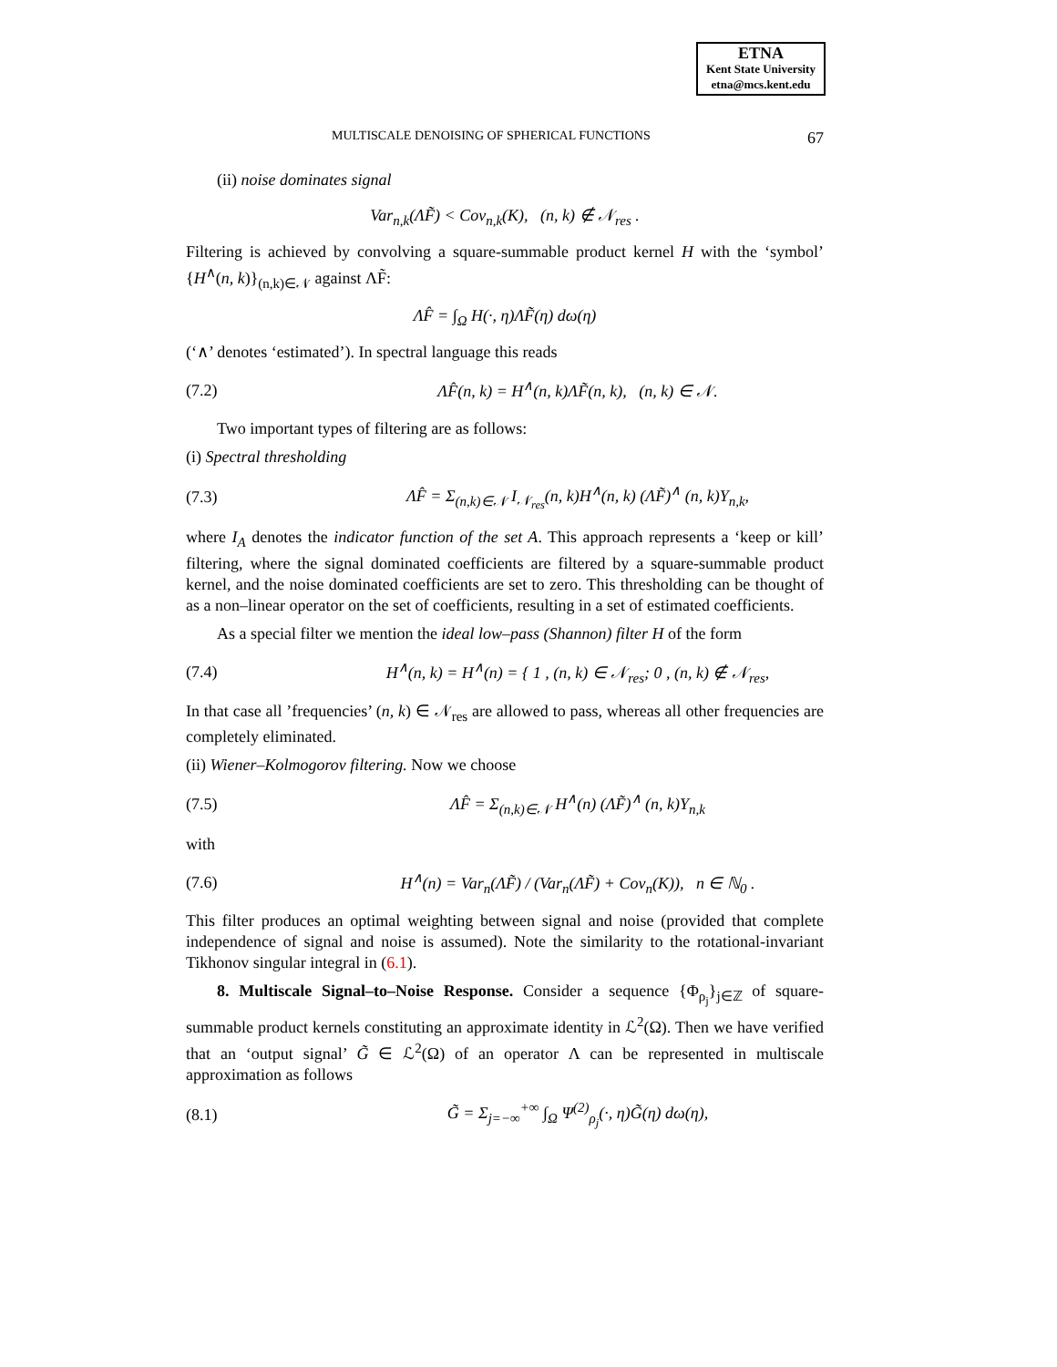ETNA
Kent State University
etna@mcs.kent.edu
MULTISCALE DENOISING OF SPHERICAL FUNCTIONS 67
(ii) noise dominates signal
Var<sub>n,k</sub>(ΛF̃) < Cov<sub>n,k</sub>(K), (n, k) ∉ 𝒩<sub>res</sub> .
Filtering is achieved by convolving a square-summable product kernel H with the ‘symbol’ {H<sup>∧</sup>(n, k)}<sub>(n,k)∈𝒩</sub> against ΛF̃:
ΛF̂ = ∫<sub>Ω</sub> H(·, η)ΛF̃(η) dω(η)
(‘∧’ denotes ‘estimated’). In spectral language this reads
(7.2) ΛF̂(n, k) = H<sup>∧</sup>(n, k)ΛF̃(n, k), (n, k) ∈ 𝒩.
Two important types of filtering are as follows:
(i) Spectral thresholding
(7.3) ΛF̂ = Σ<sub>(n,k)∈𝒩</sub> I<sub>𝒩<sub>res</sub></sub>(n, k)H<sup>∧</sup>(n, k) (ΛF̃)<sup>∧</sup> (n, k)Y<sub>n,k</sub>,
where I<sub>A</sub> denotes the indicator function of the set A. This approach represents a ‘keep or kill’ filtering, where the signal dominated coefficients are filtered by a square-summable product kernel, and the noise dominated coefficients are set to zero. This thresholding can be thought of as a non–linear operator on the set of coefficients, resulting in a set of estimated coefficients.
As a special filter we mention the ideal low–pass (Shannon) filter H of the form
(7.4) H<sup>∧</sup>(n, k) = H<sup>∧</sup>(n) = { 1 , (n, k) ∈ 𝒩<sub>res</sub>; 0 , (n, k) ∉ 𝒩<sub>res</sub>,
In that case all ’frequencies’ (n, k) ∈ 𝒩<sub>res</sub> are allowed to pass, whereas all other frequencies are completely eliminated.
(ii) Wiener–Kolmogorov filtering. Now we choose
(7.5) ΛF̂ = Σ<sub>(n,k)∈𝒩</sub> H<sup>∧</sup>(n) (ΛF̃)<sup>∧</sup> (n, k)Y<sub>n,k</sub>
with
(7.6) H<sup>∧</sup>(n) = Var<sub>n</sub>(ΛF̃) / (Var<sub>n</sub>(ΛF̃) + Cov<sub>n</sub>(K)), n ∈ ℕ<sub>0</sub> .
This filter produces an optimal weighting between signal and noise (provided that complete independence of signal and noise is assumed). Note the similarity to the rotational-invariant Tikhonov singular integral in (6.1).
8. Multiscale Signal–to–Noise Response. Consider a sequence {Φ<sub>ρ<sub>j</sub></sub>}<sub>j∈ℤ</sub> of square-summable product kernels constituting an approximate identity in ℒ<sup>2</sup>(Ω). Then we have verified that an ‘output signal’ G̃ ∈ ℒ<sup>2</sup>(Ω) of an operator Λ can be represented in multiscale approximation as follows
(8.1) G̃ = Σ<sub>j=−∞</sub><sup>+∞</sup> ∫<sub>Ω</sub> Ψ<sup>(2)</sup><sub>ρ<sub>j</sub></sub>(·, η)G̃(η) dω(η),